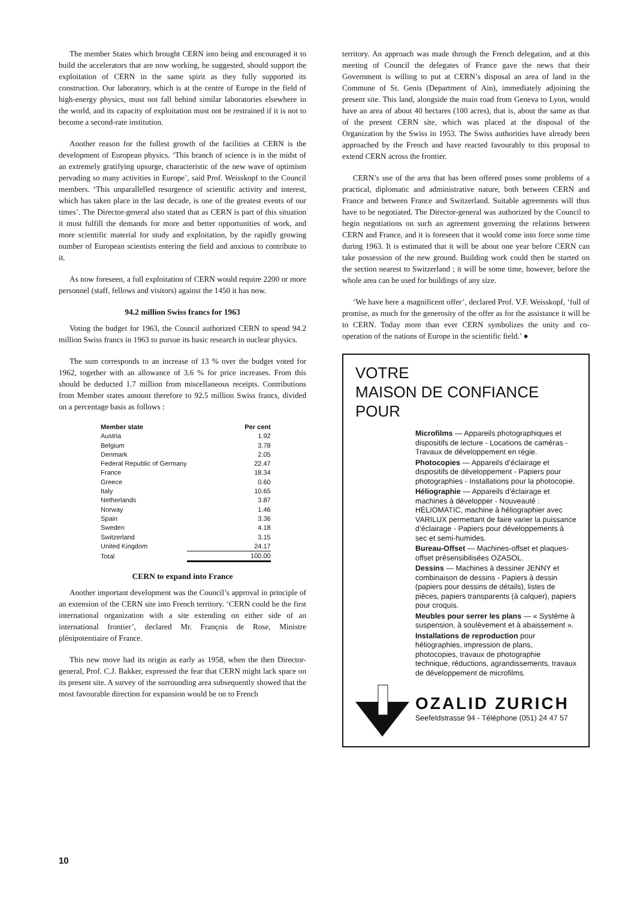The member States which brought CERN into being and encouraged it to build the accelerators that are now working, he suggested, should support the exploitation of CERN in the same spirit as they fully supported its construction. Our laboratory, which is at the centre of Europe in the field of high-energy physics, must not fall behind similar laboratories elsewhere in the world, and its capacity of exploitation must not be restrained if it is not to become a second-rate institution.
Another reason for the fullest growth of the facilities at CERN is the development of European physics. ‘This branch of science is in the midst of an extremely gratifying upsurge, characteristic of the new wave of optimism pervading so many activities in Europe’, said Prof. Weisskopf to the Council members. ‘This unparallelled resurgence of scientific activity and interest, which has taken place in the last decade, is one of the greatest events of our times’. The Director-general also stated that as CERN is part of this situation it must fulfill the demands for more and better opportunities of work, and more scientific material for study and exploitation, by the rapidly growing number of European scientists entering the field and anxious to contribute to it.
As now foreseen, a full exploitation of CERN would require 2200 or more personnel (staff, fellows and visitors) against the 1450 it has now.
94.2 million Swiss francs for 1963
Voting the budget for 1963, the Council authorized CERN to spend 94.2 million Swiss francs in 1963 to pursue its basic research in nuclear physics.
The sum corresponds to an increase of 13 % over the budget voted for 1962, together with an allowance of 3.6 % for price increases. From this should be deducted 1.7 million from miscellaneous receipts. Contributions from Member states amount therefore to 92.5 million Swiss francs, divided on a percentage basis as follows :
| Member state | Per cent |
| --- | --- |
| Austria | 1.92 |
| Belgium | 3.78 |
| Denmark | 2.05 |
| Federal Republic of Germany | 22.47 |
| France | 18.34 |
| Greece | 0.60 |
| Italy | 10.65 |
| Netherlands | 3.87 |
| Norway | 1.46 |
| Spain | 3.36 |
| Sweden | 4.18 |
| Switzerland | 3.15 |
| United Kingdom | 24.17 |
| Total | 100.00 |
CERN to expand into France
Another important development was the Council’s approval in principle of an extension of the CERN site into French territory. ‘CERN could be the first international organization with a site extending on either side of an international frontier’, declared Mr. François de Rose, Ministre plénipotentiaire of France.
This new move had its origin as early as 1958, when the then Director-general, Prof. C.J. Bakker, expressed the fear that CERN might lack space on its present site. A survey of the surrounding area subsequently showed that the most favourable direction for expansion would be on to French
territory. An approach was made through the French delegation, and at this meeting of Council the delegates of France gave the news that their Government is willing to put at CERN’s disposal an area of land in the Commune of St. Genis (Department of Ain), immediately adjoining the present site. This land, alongside the main road from Geneva to Lyon, would have an area of about 40 hectares (100 acres), that is, about the same as that of the present CERN site, which was placed at the disposal of the Organization by the Swiss in 1953. The Swiss authorities have already been approached by the French and have reacted favourably to this proposal to extend CERN across the frontier.
CERN’s use of the area that has been offered poses some problems of a practical, diplomatic and administrative nature, both between CERN and France and between France and Switzerland. Suitable agreements will thus have to be negotiated. The Director-general was authorized by the Council to begin negotiations on such an agreement governing the relations between CERN and France, and it is foreseen that it would come into force some time during 1963. It is estimated that it will be about one year before CERN can take possession of the new ground. Building work could then be started on the section nearest to Switzerland ; it will be some time, however, before the whole area can be used for buildings of any size.
‘We have here a magnificent offer’, declared Prof. V.F. Weisskopf, ‘full of promise, as much for the generosity of the offer as for the assistance it will be to CERN. Today more than ever CERN symbolizes the unity and co-operation of the nations of Europe in the scientific field.’ ●
VOTRE
MAISON DE CONFIANCE POUR
Microfilms — Appareils photographiques et dispositifs de lecture - Locations de caméras - Travaux de développement en régie.
Photocopies — Appareils d’éclairage et dispositifs de développement - Papiers pour photographies - Installations pour la photocopie.
Héliographie — Appareils d’éclairage et machines à développer - Nouveauté : HÉLIOMATIC, machine à héliographier avec VARILUX permettant de faire varier la puissance d’éclairage - Papiers pour développements à sec et semi-humides.
Bureau-Offset — Machines-offset et plaques-offset présensibilisées OZASOL.
Dessins — Machines à dessiner JENNY et combinaison de dessins - Papiers à dessin (papiers pour dessins de détails), listes de pièces, papiers transparents (à calquer), papiers pour croquis.
Meubles pour serrer les plans — « Système à suspension, à soulèvement et à abaissement ».
Installations de reproduction pour héliographies, impression de plans, photocopies, travaux de photographie technique, réductions, agrandissements, travaux de développement de microfilms.
OZALID ZURICH
Seefeldstrasse 94 - Téléphone (051) 24 47 57
10